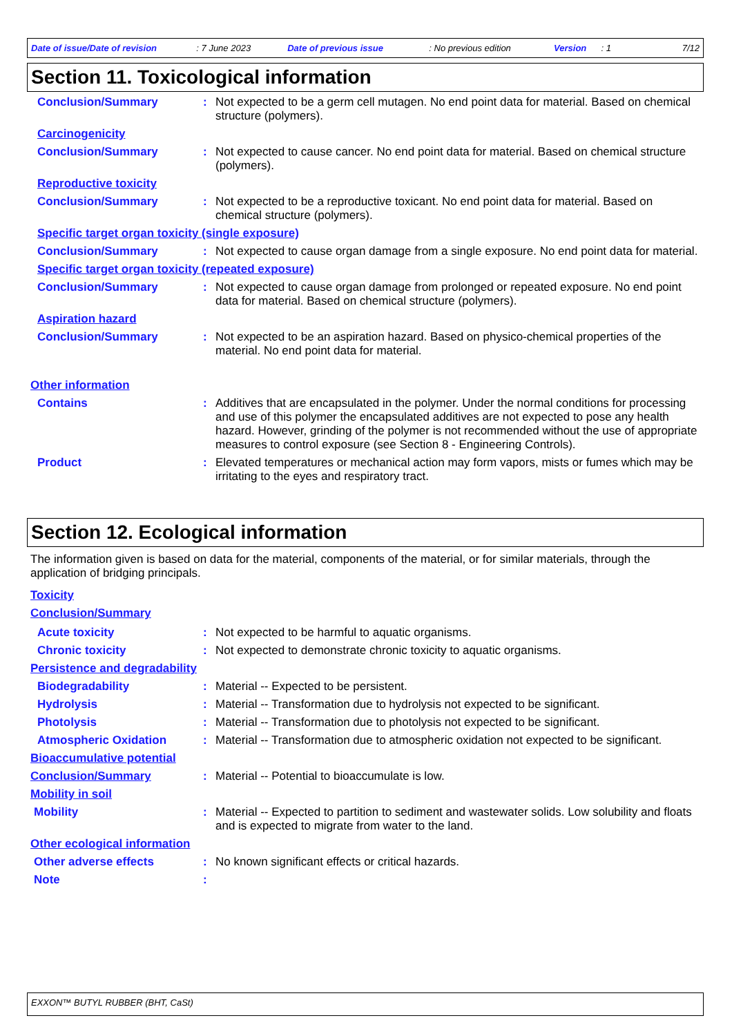Date of issue/Date of revision: 7 June 2023 Date of previous issue: No previous edition Version: 1 7/12
Section 11. Toxicological information
Conclusion/Summary : Not expected to be a germ cell mutagen. No end point data for material. Based on chemical structure (polymers).
Carcinogenicity
Conclusion/Summary : Not expected to cause cancer. No end point data for material. Based on chemical structure (polymers).
Reproductive toxicity
Conclusion/Summary : Not expected to be a reproductive toxicant. No end point data for material. Based on chemical structure (polymers).
Specific target organ toxicity (single exposure)
Conclusion/Summary : Not expected to cause organ damage from a single exposure. No end point data for material.
Specific target organ toxicity (repeated exposure)
Conclusion/Summary : Not expected to cause organ damage from prolonged or repeated exposure. No end point data for material. Based on chemical structure (polymers).
Aspiration hazard
Conclusion/Summary : Not expected to be an aspiration hazard. Based on physico-chemical properties of the material. No end point data for material.
Other information
Contains : Additives that are encapsulated in the polymer. Under the normal conditions for processing and use of this polymer the encapsulated additives are not expected to pose any health hazard. However, grinding of the polymer is not recommended without the use of appropriate measures to control exposure (see Section 8 - Engineering Controls).
Product : Elevated temperatures or mechanical action may form vapors, mists or fumes which may be irritating to the eyes and respiratory tract.
Section 12. Ecological information
The information given is based on data for the material, components of the material, or for similar materials, through the application of bridging principals.
Toxicity
Conclusion/Summary
Acute toxicity : Not expected to be harmful to aquatic organisms.
Chronic toxicity : Not expected to demonstrate chronic toxicity to aquatic organisms.
Persistence and degradability
Biodegradability : Material -- Expected to be persistent.
Hydrolysis : Material -- Transformation due to hydrolysis not expected to be significant.
Photolysis : Material -- Transformation due to photolysis not expected to be significant.
Atmospheric Oxidation : Material -- Transformation due to atmospheric oxidation not expected to be significant.
Bioaccumulative potential
Conclusion/Summary : Material -- Potential to bioaccumulate is low.
Mobility in soil
Mobility : Material -- Expected to partition to sediment and wastewater solids. Low solubility and floats and is expected to migrate from water to the land.
Other ecological information
Other adverse effects : No known significant effects or critical hazards.
Note :
EXXON™ BUTYL RUBBER (BHT, CaSt)